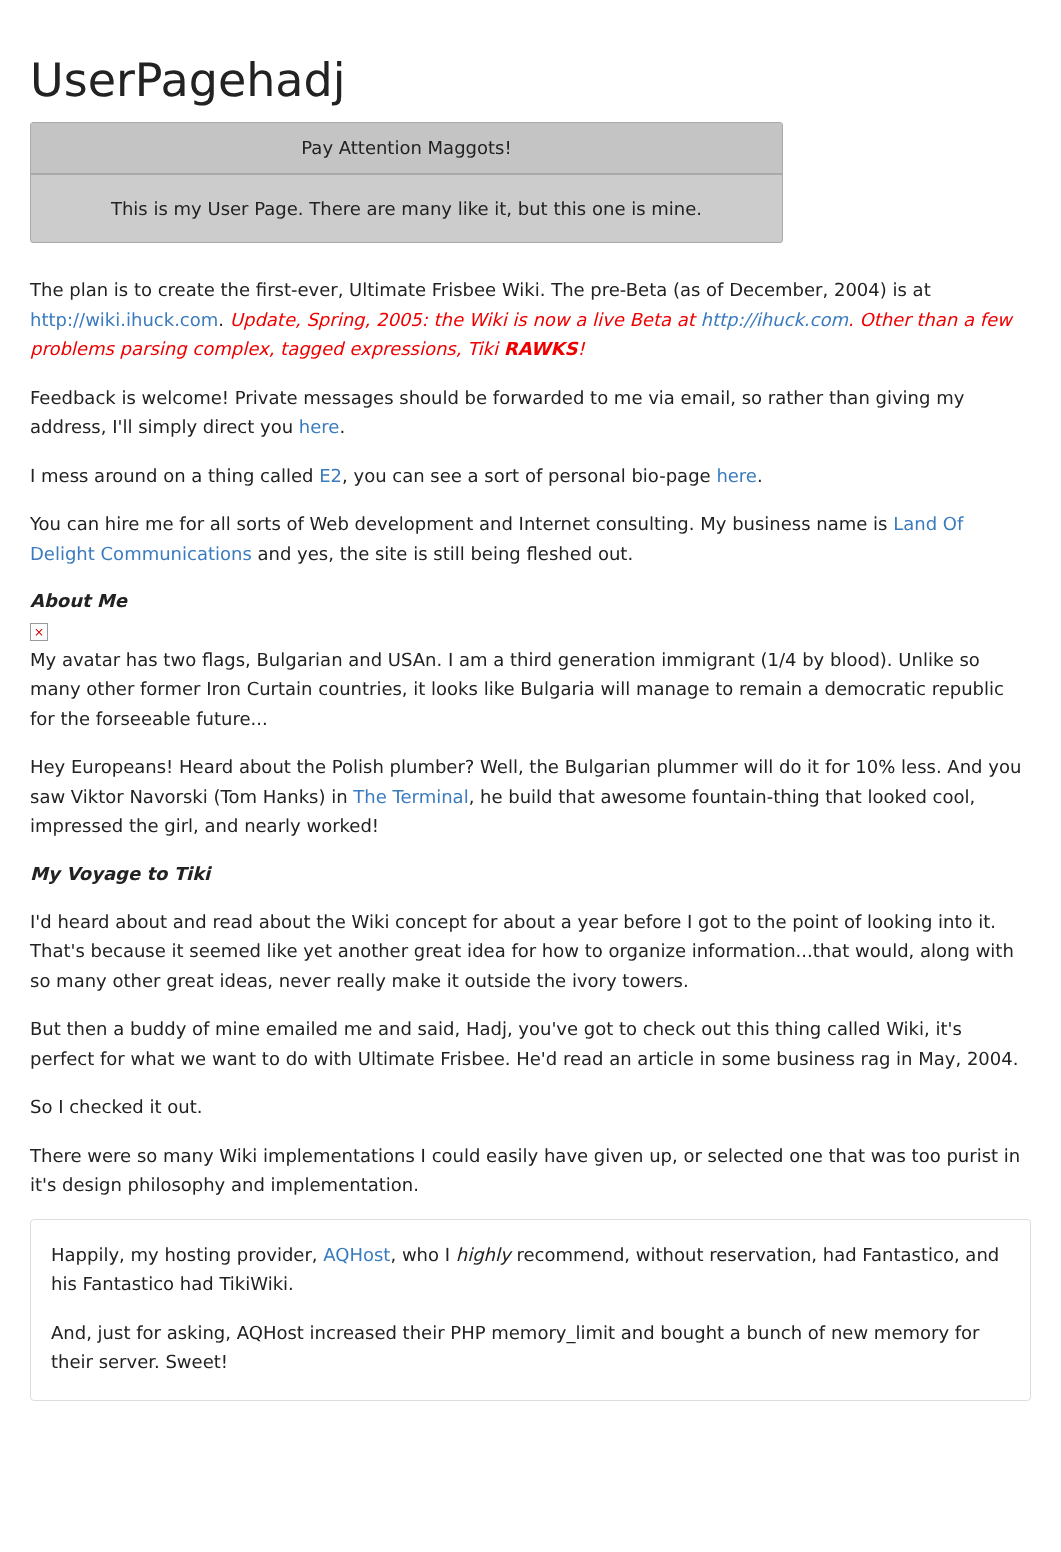UserPagehadj
Pay Attention Maggots!
This is my User Page. There are many like it, but this one is mine.
The plan is to create the first-ever, Ultimate Frisbee Wiki. The pre-Beta (as of December, 2004) is at http://wiki.ihuck.com. Update, Spring, 2005: the Wiki is now a live Beta at http://ihuck.com. Other than a few problems parsing complex, tagged expressions, Tiki RAWKS!
Feedback is welcome! Private messages should be forwarded to me via email, so rather than giving my address, I'll simply direct you here.
I mess around on a thing called E2, you can see a sort of personal bio-page here.
You can hire me for all sorts of Web development and Internet consulting. My business name is Land Of Delight Communications and yes, the site is still being fleshed out.
About Me
×
My avatar has two flags, Bulgarian and USAn. I am a third generation immigrant (1/4 by blood). Unlike so many other former Iron Curtain countries, it looks like Bulgaria will manage to remain a democratic republic for the forseeable future...
Hey Europeans! Heard about the Polish plumber? Well, the Bulgarian plummer will do it for 10% less. And you saw Viktor Navorski (Tom Hanks) in The Terminal, he build that awesome fountain-thing that looked cool, impressed the girl, and nearly worked!
My Voyage to Tiki
I'd heard about and read about the Wiki concept for about a year before I got to the point of looking into it. That's because it seemed like yet another great idea for how to organize information...that would, along with so many other great ideas, never really make it outside the ivory towers.
But then a buddy of mine emailed me and said, Hadj, you've got to check out this thing called Wiki, it's perfect for what we want to do with Ultimate Frisbee. He'd read an article in some business rag in May, 2004.
So I checked it out.
There were so many Wiki implementations I could easily have given up, or selected one that was too purist in it's design philosophy and implementation.
Happily, my hosting provider, AQHost, who I highly recommend, without reservation, had Fantastico, and his Fantastico had TikiWiki.
And, just for asking, AQHost increased their PHP memory_limit and bought a bunch of new memory for their server. Sweet!